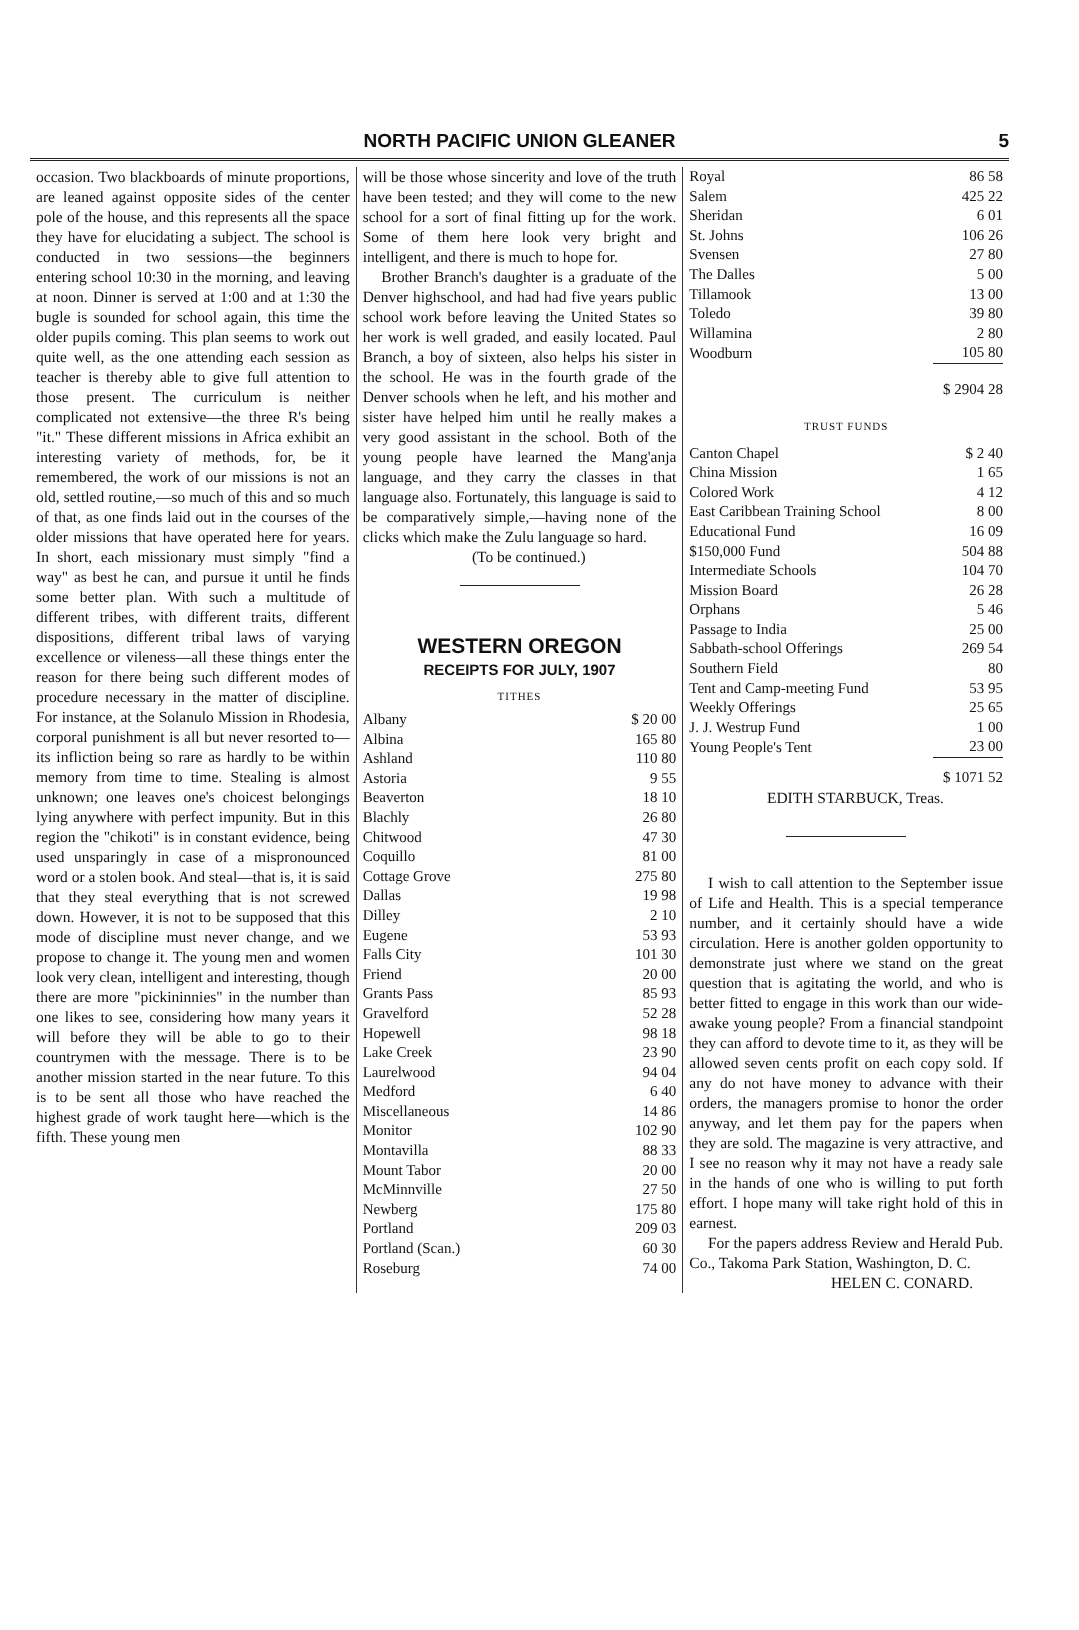NORTH PACIFIC UNION GLEANER
5
occasion. Two blackboards of minute proportions, are leaned against opposite sides of the center pole of the house, and this represents all the space they have for elucidating a subject. The school is conducted in two sessions—the beginners entering school 10:30 in the morning, and leaving at noon. Dinner is served at 1:00 and at 1:30 the bugle is sounded for school again, this time the older pupils coming. This plan seems to work out quite well, as the one attending each session as teacher is thereby able to give full attention to those present. The curriculum is neither complicated not extensive—the three R's being "it." These different missions in Africa exhibit an interesting variety of methods, for, be it remembered, the work of our missions is not an old, settled routine,—so much of this and so much of that, as one finds laid out in the courses of the older missions that have operated here for years. In short, each missionary must simply "find a way" as best he can, and pursue it until he finds some better plan. With such a multitude of different tribes, with different traits, different dispositions, different tribal laws of varying excellence or vileness—all these things enter the reason for there being such different modes of procedure necessary in the matter of discipline. For instance, at the Solanulo Mission in Rhodesia, corporal punishment is all but never resorted to—its infliction being so rare as hardly to be within memory from time to time. Stealing is almost unknown; one leaves one's choicest belongings lying anywhere with perfect impunity. But in this region the "chikoti" is in constant evidence, being used unsparingly in case of a mispronounced word or a stolen book. And steal—that is, it is said that they steal everything that is not screwed down. However, it is not to be supposed that this mode of discipline must never change, and we propose to change it. The young men and women look very clean, intelligent and interesting, though there are more "pickininnies" in the number than one likes to see, considering how many years it will before they will be able to go to their countrymen with the message. There is to be another mission started in the near future. To this is to be sent all those who have reached the highest grade of work taught here—which is the fifth. These young men
will be those whose sincerity and love of the truth have been tested; and they will come to the new school for a sort of final fitting up for the work. Some of them here look very bright and intelligent, and there is much to hope for.
Brother Branch's daughter is a graduate of the Denver highschool, and had had five years public school work before leaving the United States so her work is well graded, and easily located. Paul Branch, a boy of sixteen, also helps his sister in the school. He was in the fourth grade of the Denver schools when he left, and his mother and sister have helped him until he really makes a very good assistant in the school. Both of the young people have learned the Mang'anja language, and they carry the classes in that language also. Fortunately, this language is said to be comparatively simple,—having none of the clicks which make the Zulu language so hard.
(To be continued.)
WESTERN OREGON
RECEIPTS FOR JULY, 1907
TITHES
| Albany | $ 20 00 |
| Albina | 165 80 |
| Ashland | 110 80 |
| Astoria | 9 55 |
| Beaverton | 18 10 |
| Blachly | 26 80 |
| Chitwood | 47 30 |
| Coquillo | 81 00 |
| Cottage Grove | 275 80 |
| Dallas | 19 98 |
| Dilley | 2 10 |
| Eugene | 53 93 |
| Falls City | 101 30 |
| Friend | 20 00 |
| Grants Pass | 85 93 |
| Gravelford | 52 28 |
| Hopewell | 98 18 |
| Lake Creek | 23 90 |
| Laurelwood | 94 04 |
| Medford | 6 40 |
| Miscellaneous | 14 86 |
| Monitor | 102 90 |
| Montavilla | 88 33 |
| Mount Tabor | 20 00 |
| McMinnville | 27 50 |
| Newberg | 175 80 |
| Portland | 209 03 |
| Portland (Scan.) | 60 30 |
| Roseburg | 74 00 |
| Royal | 86 58 |
| Salem | 425 22 |
| Sheridan | 6 01 |
| St. Johns | 106 26 |
| Svensen | 27 80 |
| The Dalles | 5 00 |
| Tillamook | 13 00 |
| Toledo | 39 80 |
| Willamina | 2 80 |
| Woodburn | 105 80 |
| | $ 2904 28 |
TRUST FUNDS
| Canton Chapel | $ 2 40 |
| China Mission | 1 65 |
| Colored Work | 4 12 |
| East Caribbean Training School | 8 00 |
| Educational Fund | 16 09 |
| $150,000 Fund | 504 88 |
| Intermediate Schools | 104 70 |
| Mission Board | 26 28 |
| Orphans | 5 46 |
| Passage to India | 25 00 |
| Sabbath-school Offerings | 269 54 |
| Southern Field | 80 |
| Tent and Camp-meeting Fund | 53 95 |
| Weekly Offerings | 25 65 |
| J. J. Westrup Fund | 1 00 |
| Young People's Tent | 23 00 |
| | $ 1071 52 |
EDITH STARBUCK, Treas.
I wish to call attention to the September issue of Life and Health. This is a special temperance number, and it certainly should have a wide circulation. Here is another golden opportunity to demonstrate just where we stand on the great question that is agitating the world, and who is better fitted to engage in this work than our wide-awake young people? From a financial standpoint they can afford to devote time to it, as they will be allowed seven cents profit on each copy sold. If any do not have money to advance with their orders, the managers promise to honor the order anyway, and let them pay for the papers when they are sold. The magazine is very attractive, and I see no reason why it may not have a ready sale in the hands of one who is willing to put forth effort. I hope many will take right hold of this in earnest.
For the papers address Review and Herald Pub. Co., Takoma Park Station, Washington, D. C.
HELEN C. CONARD.